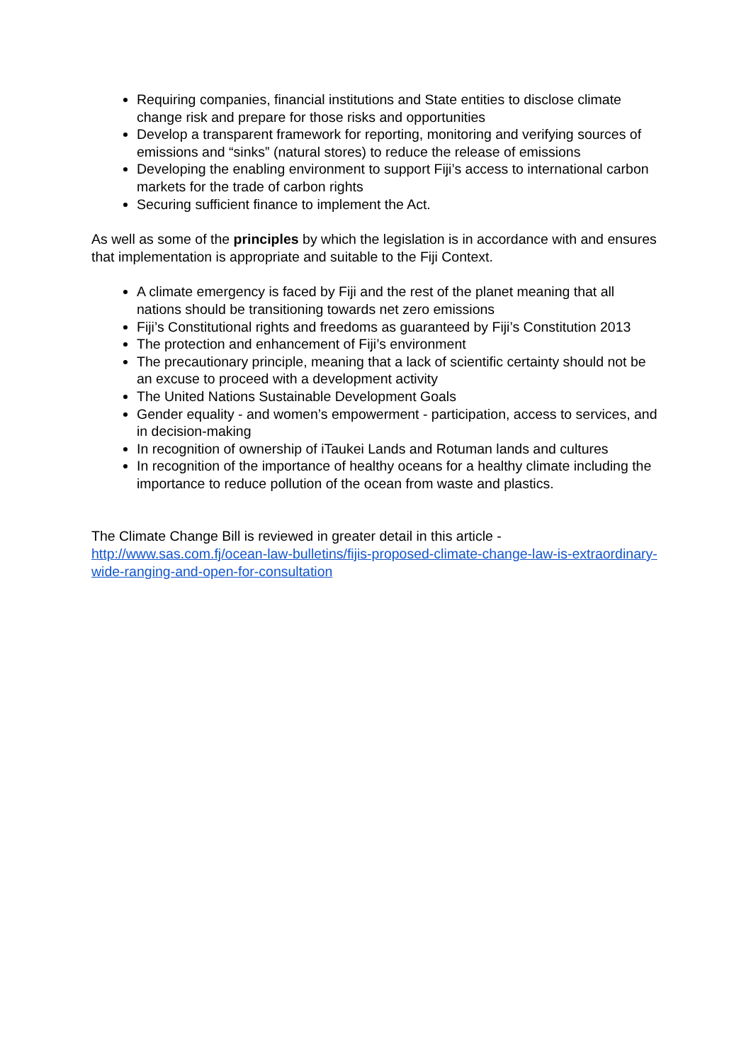Requiring companies, financial institutions and State entities to disclose climate change risk and prepare for those risks and opportunities
Develop a transparent framework for reporting, monitoring and verifying sources of emissions and “sinks” (natural stores) to reduce the release of emissions
Developing the enabling environment to support Fiji’s access to international carbon markets for the trade of carbon rights
Securing sufficient finance to implement the Act.
As well as some of the principles by which the legislation is in accordance with and ensures that implementation is appropriate and suitable to the Fiji Context.
A climate emergency is faced by Fiji and the rest of the planet meaning that all nations should be transitioning towards net zero emissions
Fiji’s Constitutional rights and freedoms as guaranteed by Fiji’s Constitution 2013
The protection and enhancement of Fiji’s environment
The precautionary principle, meaning that a lack of scientific certainty should not be an excuse to proceed with a development activity
The United Nations Sustainable Development Goals
Gender equality - and women’s empowerment - participation, access to services, and in decision-making
In recognition of ownership of iTaukei Lands and Rotuman lands and cultures
In recognition of the importance of healthy oceans for a healthy climate including the importance to reduce pollution of the ocean from waste and plastics.
The Climate Change Bill is reviewed in greater detail in this article - http://www.sas.com.fj/ocean-law-bulletins/fijis-proposed-climate-change-law-is-extraordinary-wide-ranging-and-open-for-consultation